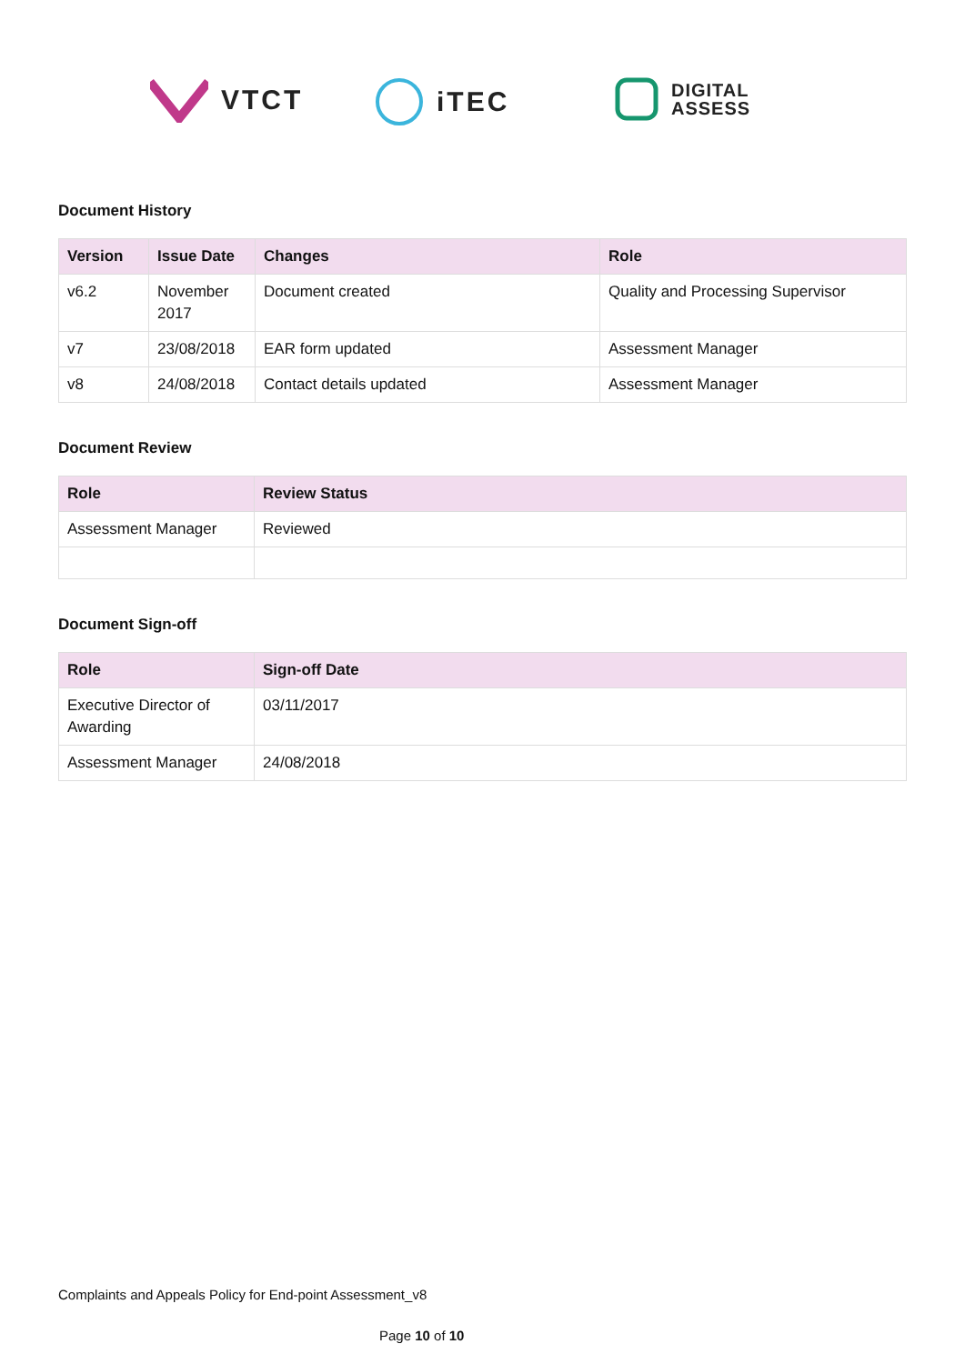VTCT iTEC
DIGITAL
ASSESS
Document History
| Version | Issue Date | Changes | Role |
| --- | --- | --- | --- |
| v6.2 | November 2017 | Document created | Quality and Processing Supervisor |
| v7 | 23/08/2018 | EAR form updated | Assessment Manager |
| v8 | 24/08/2018 | Contact details updated | Assessment Manager |
Document Review
| Role | Review Status |
| --- | --- |
| Assessment Manager | Reviewed |
Document Sign-off
| Role | Sign-off Date |
| --- | --- |
| Executive Director of Awarding | 03/11/2017 |
| Assessment Manager | 24/08/2018 |
Complaints and Appeals Policy for End-point Assessment_v8
Page 10 of 10